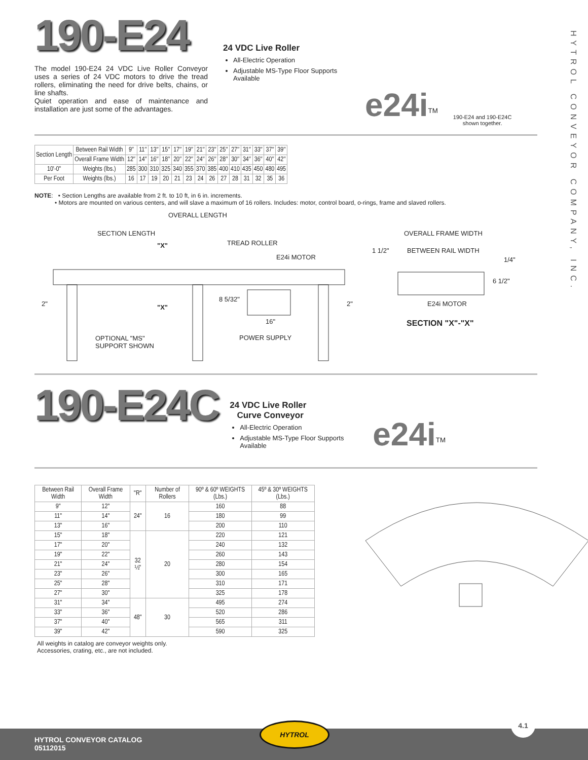HYTROL CONVEYOR COMPANY, INC.
190-E24
The model 190-E24 24 VDC Live Roller Conveyor uses a series of 24 VDC motors to drive the tread rollers, eliminating the need for drive belts, chains, or line shafts.
Quiet operation and ease of maintenance and installation are just some of the advantages.
24 VDC Live Roller
All-Electric Operation
Adjustable MS-Type Floor Supports Available
e24i<sup>TM</sup>
190-E24 and 190-E24C
shown together.
| Section Length | Between Rail Width | 9″ | 11″ | 13″ | 15″ | 17″ | 19″ | 21″ | 23″ | 25″ | 27″ | 31″ | 33″ | 37″ | 39″ |
| | Overall Frame Width | 12″ | 14″ | 16″ | 18″ | 20″ | 22″ | 24″ | 26″ | 28″ | 30″ | 34″ | 36″ | 40″ | 42″ |
| 10'-0" | Weights (lbs.) | 285 | 300 | 310 | 325 | 340 | 355 | 370 | 385 | 400 | 410 | 435 | 450 | 480 | 495 |
| Per Foot | Weights (lbs.) | 16 | 17 | 19 | 20 | 21 | 23 | 24 | 26 | 27 | 28 | 31 | 32 | 35 | 36 |
NOTE: • Section Lengths are available from 2 ft. to 10 ft, in 6 in. increments.
• Motors are mounted on various centers, and will slave a maximum of 16 rollers. Includes: motor, control board, o-rings, frame and slaved rollers.
OVERALL LENGTH
SECTION LENGTH
"X" TREAD ROLLER
E24i MOTOR
2" "X"
8 5/32"
2"
16"
OPTIONAL "MS"
SUPPORT SHOWN
POWER SUPPLY
OVERALL FRAME WIDTH
1 1/2" BETWEEN RAIL WIDTH
1/4"
6 1/2"
E24i MOTOR
SECTION "X"-"X"
190-E24C
24 VDC Live Roller
Curve Conveyor
All-Electric Operation
Adjustable MS-Type Floor Supports Available
e24i<sup>TM</sup>
| Between Rail Width | Overall Frame Width | "R" | Number of Rollers | 90º & 60º WEIGHTS (Lbs.) | 45º & 30º WEIGHTS (Lbs.) |
| --- | --- | --- | --- | --- | --- |
| 9" | 12" | 24" | 16 | 160 | 88 |
| 11" | 14" | | | 180 | 99 |
| 13" | 16" | | | 200 | 110 |
| 15" | 18" | 32 ½" | 20 | 220 | 121 |
| 17" | 20" | | | 240 | 132 |
| 19" | 22" | | | 260 | 143 |
| 21" | 24" | | | 280 | 154 |
| 23" | 26" | | | 300 | 165 |
| 25" | 28" | | | 310 | 171 |
| 27" | 30" | | | 325 | 178 |
| 31" | 34" | 48" | 30 | 495 | 274 |
| 33" | 36" | | | 520 | 286 |
| 37" | 40" | | | 565 | 311 |
| 39" | 42" | | | 590 | 325 |
All weights in catalog are conveyor weights only.
Accessories, crating, etc., are not included.
HYTROL CONVEYOR CATALOG
05112015
HYTROL
4.1